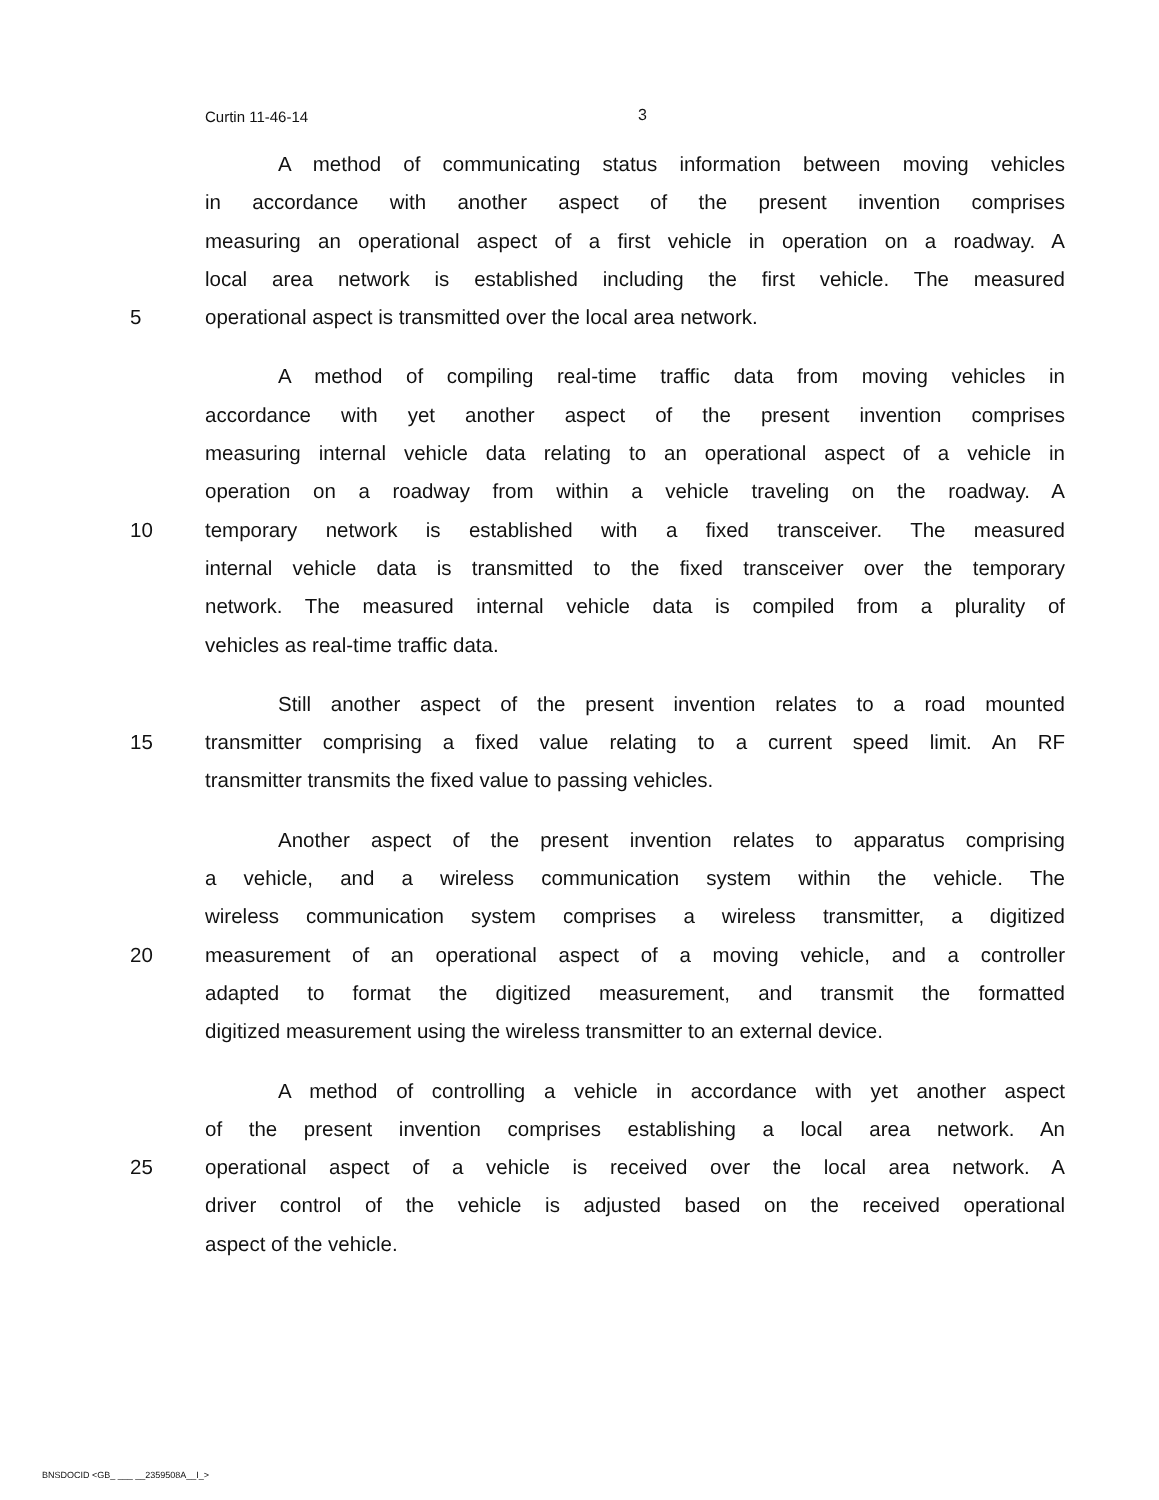Curtin 11-46-14 3
A method of communicating status information between moving vehicles
in accordance with another aspect of the present invention comprises
measuring an operational aspect of a first vehicle in operation on a roadway. A
local area network is established including the first vehicle. The measured
5 operational aspect is transmitted over the local area network.
A method of compiling real-time traffic data from moving vehicles in
accordance with yet another aspect of the present invention comprises
measuring internal vehicle data relating to an operational aspect of a vehicle in
operation on a roadway from within a vehicle traveling on the roadway. A
10 temporary network is established with a fixed transceiver. The measured
internal vehicle data is transmitted to the fixed transceiver over the temporary
network. The measured internal vehicle data is compiled from a plurality of
vehicles as real-time traffic data.
Still another aspect of the present invention relates to a road mounted
15 transmitter comprising a fixed value relating to a current speed limit. An RF
transmitter transmits the fixed value to passing vehicles.
Another aspect of the present invention relates to apparatus comprising
a vehicle, and a wireless communication system within the vehicle. The
wireless communication system comprises a wireless transmitter, a digitized
20 measurement of an operational aspect of a moving vehicle, and a controller
adapted to format the digitized measurement, and transmit the formatted
digitized measurement using the wireless transmitter to an external device.
A method of controlling a vehicle in accordance with yet another aspect
of the present invention comprises establishing a local area network. An
25 operational aspect of a vehicle is received over the local area network. A
driver control of the vehicle is adjusted based on the received operational
aspect of the vehicle.
BNSDOCID <GB_ ___ __2359508A__I_>